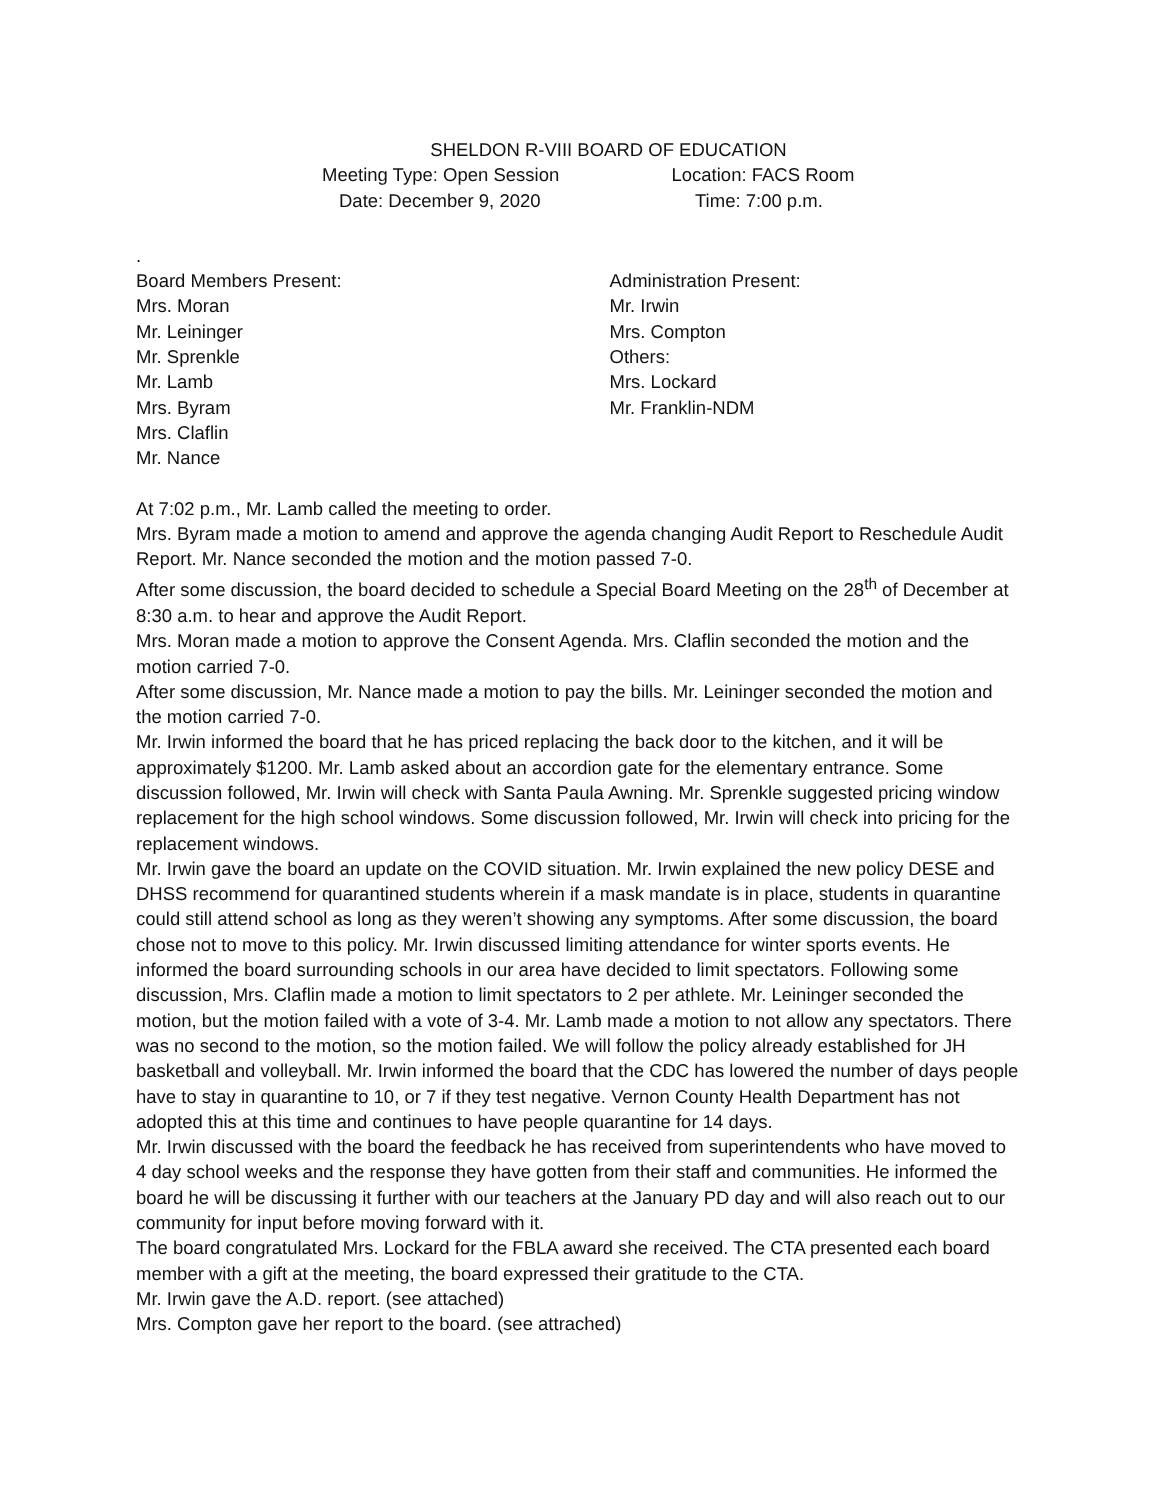SHELDON R-VIII BOARD OF EDUCATION
Meeting Type: Open Session Location: FACS Room
Date: December 9, 2020 Time: 7:00 p.m.
.
Board Members Present:
Mrs. Moran
Mr. Leininger
Mr. Sprenkle
Mr. Lamb
Mrs. Byram
Mrs. Claflin
Mr. Nance
Administration Present:
Mr. Irwin
Mrs. Compton
Others:
Mrs. Lockard
Mr. Franklin-NDM
At 7:02 p.m., Mr. Lamb called the meeting to order.
Mrs. Byram made a motion to amend and approve the agenda changing Audit Report to Reschedule Audit Report. Mr. Nance seconded the motion and the motion passed 7-0.
After some discussion, the board decided to schedule a Special Board Meeting on the 28<sup>th</sup> of December at 8:30 a.m. to hear and approve the Audit Report.
Mrs. Moran made a motion to approve the Consent Agenda. Mrs. Claflin seconded the motion and the motion carried 7-0.
After some discussion, Mr. Nance made a motion to pay the bills. Mr. Leininger seconded the motion and the motion carried 7-0.
Mr. Irwin informed the board that he has priced replacing the back door to the kitchen, and it will be approximately $1200. Mr. Lamb asked about an accordion gate for the elementary entrance. Some discussion followed, Mr. Irwin will check with Santa Paula Awning. Mr. Sprenkle suggested pricing window replacement for the high school windows. Some discussion followed, Mr. Irwin will check into pricing for the replacement windows.
Mr. Irwin gave the board an update on the COVID situation. Mr. Irwin explained the new policy DESE and DHSS recommend for quarantined students wherein if a mask mandate is in place, students in quarantine could still attend school as long as they weren’t showing any symptoms. After some discussion, the board chose not to move to this policy. Mr. Irwin discussed limiting attendance for winter sports events. He informed the board surrounding schools in our area have decided to limit spectators. Following some discussion, Mrs. Claflin made a motion to limit spectators to 2 per athlete. Mr. Leininger seconded the motion, but the motion failed with a vote of 3-4. Mr. Lamb made a motion to not allow any spectators. There was no second to the motion, so the motion failed. We will follow the policy already established for JH basketball and volleyball. Mr. Irwin informed the board that the CDC has lowered the number of days people have to stay in quarantine to 10, or 7 if they test negative. Vernon County Health Department has not adopted this at this time and continues to have people quarantine for 14 days.
Mr. Irwin discussed with the board the feedback he has received from superintendents who have moved to 4 day school weeks and the response they have gotten from their staff and communities. He informed the board he will be discussing it further with our teachers at the January PD day and will also reach out to our community for input before moving forward with it.
The board congratulated Mrs. Lockard for the FBLA award she received. The CTA presented each board member with a gift at the meeting, the board expressed their gratitude to the CTA.
Mr. Irwin gave the A.D. report. (see attached)
Mrs. Compton gave her report to the board. (see attrached)